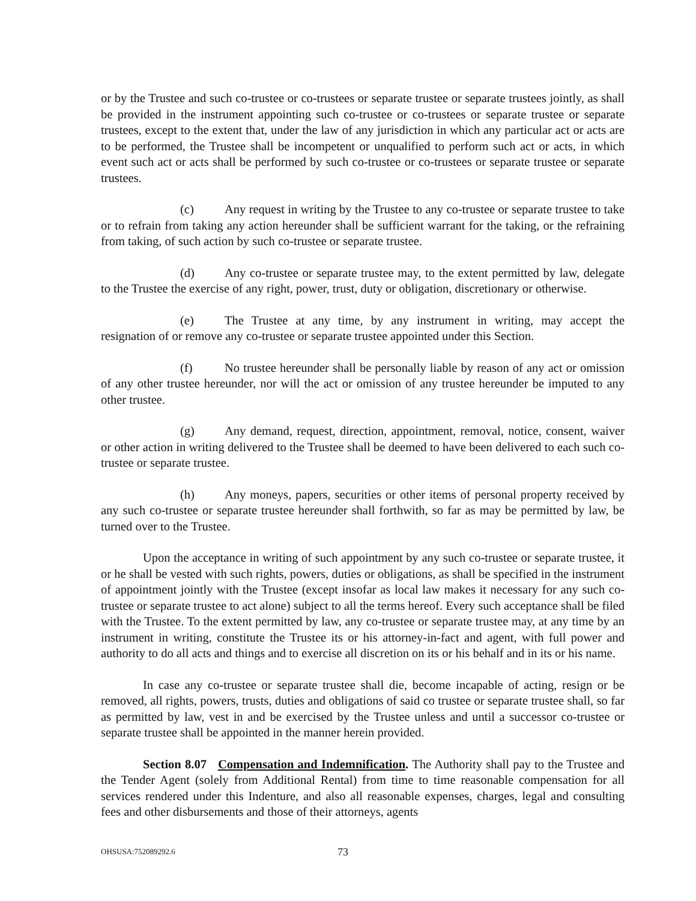or by the Trustee and such co-trustee or co-trustees or separate trustee or separate trustees jointly, as shall be provided in the instrument appointing such co-trustee or co-trustees or separate trustee or separate trustees, except to the extent that, under the law of any jurisdiction in which any particular act or acts are to be performed, the Trustee shall be incompetent or unqualified to perform such act or acts, in which event such act or acts shall be performed by such co-trustee or co-trustees or separate trustee or separate trustees.
(c) Any request in writing by the Trustee to any co-trustee or separate trustee to take or to refrain from taking any action hereunder shall be sufficient warrant for the taking, or the refraining from taking, of such action by such co-trustee or separate trustee.
(d) Any co-trustee or separate trustee may, to the extent permitted by law, delegate to the Trustee the exercise of any right, power, trust, duty or obligation, discretionary or otherwise.
(e) The Trustee at any time, by any instrument in writing, may accept the resignation of or remove any co-trustee or separate trustee appointed under this Section.
(f) No trustee hereunder shall be personally liable by reason of any act or omission of any other trustee hereunder, nor will the act or omission of any trustee hereunder be imputed to any other trustee.
(g) Any demand, request, direction, appointment, removal, notice, consent, waiver or other action in writing delivered to the Trustee shall be deemed to have been delivered to each such co-trustee or separate trustee.
(h) Any moneys, papers, securities or other items of personal property received by any such co-trustee or separate trustee hereunder shall forthwith, so far as may be permitted by law, be turned over to the Trustee.
Upon the acceptance in writing of such appointment by any such co-trustee or separate trustee, it or he shall be vested with such rights, powers, duties or obligations, as shall be specified in the instrument of appointment jointly with the Trustee (except insofar as local law makes it necessary for any such co-trustee or separate trustee to act alone) subject to all the terms hereof. Every such acceptance shall be filed with the Trustee. To the extent permitted by law, any co-trustee or separate trustee may, at any time by an instrument in writing, constitute the Trustee its or his attorney-in-fact and agent, with full power and authority to do all acts and things and to exercise all discretion on its or his behalf and in its or his name.
In case any co-trustee or separate trustee shall die, become incapable of acting, resign or be removed, all rights, powers, trusts, duties and obligations of said co trustee or separate trustee shall, so far as permitted by law, vest in and be exercised by the Trustee unless and until a successor co-trustee or separate trustee shall be appointed in the manner herein provided.
Section 8.07 Compensation and Indemnification. The Authority shall pay to the Trustee and the Tender Agent (solely from Additional Rental) from time to time reasonable compensation for all services rendered under this Indenture, and also all reasonable expenses, charges, legal and consulting fees and other disbursements and those of their attorneys, agents
OHSUSA:752089292.6 73